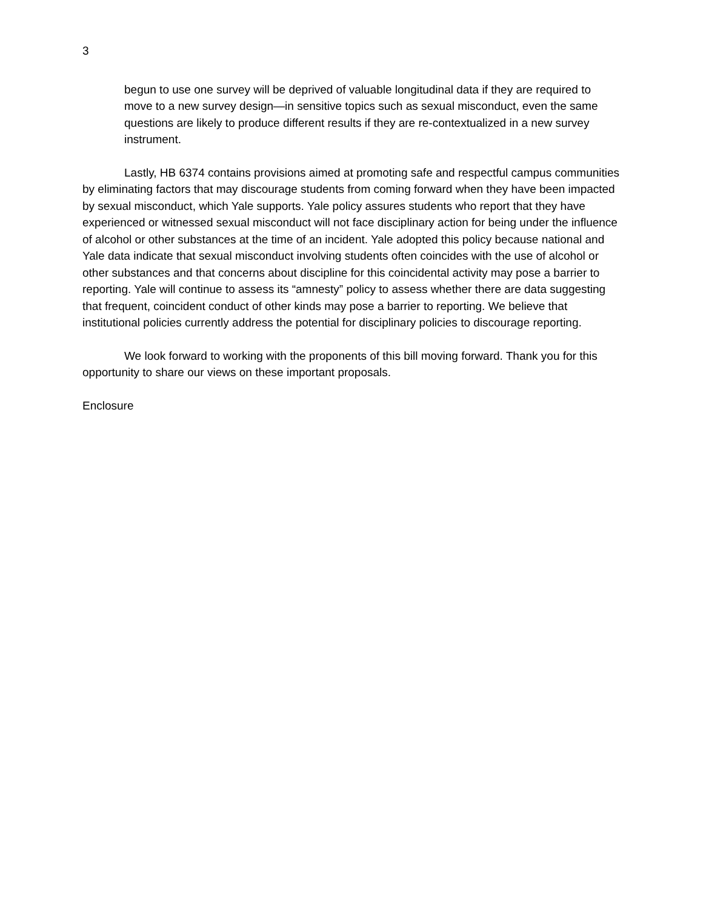3
begun to use one survey will be deprived of valuable longitudinal data if they are required to move to a new survey design—in sensitive topics such as sexual misconduct, even the same questions are likely to produce different results if they are re-contextualized in a new survey instrument.
Lastly, HB 6374 contains provisions aimed at promoting safe and respectful campus communities by eliminating factors that may discourage students from coming forward when they have been impacted by sexual misconduct, which Yale supports. Yale policy assures students who report that they have experienced or witnessed sexual misconduct will not face disciplinary action for being under the influence of alcohol or other substances at the time of an incident. Yale adopted this policy because national and Yale data indicate that sexual misconduct involving students often coincides with the use of alcohol or other substances and that concerns about discipline for this coincidental activity may pose a barrier to reporting. Yale will continue to assess its “amnesty” policy to assess whether there are data suggesting that frequent, coincident conduct of other kinds may pose a barrier to reporting. We believe that institutional policies currently address the potential for disciplinary policies to discourage reporting.
We look forward to working with the proponents of this bill moving forward. Thank you for this opportunity to share our views on these important proposals.
Enclosure